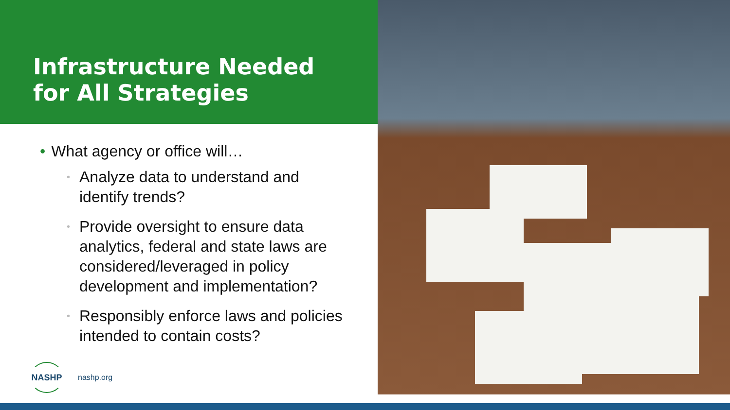Infrastructure Needed
for All Strategies
• What agency or office will…
• Analyze data to understand and identify trends?
• Provide oversight to ensure data analytics, federal and state laws are considered/leveraged in policy development and implementation?
• Responsibly enforce laws and policies intended to contain costs?
NASHP
nashp.org